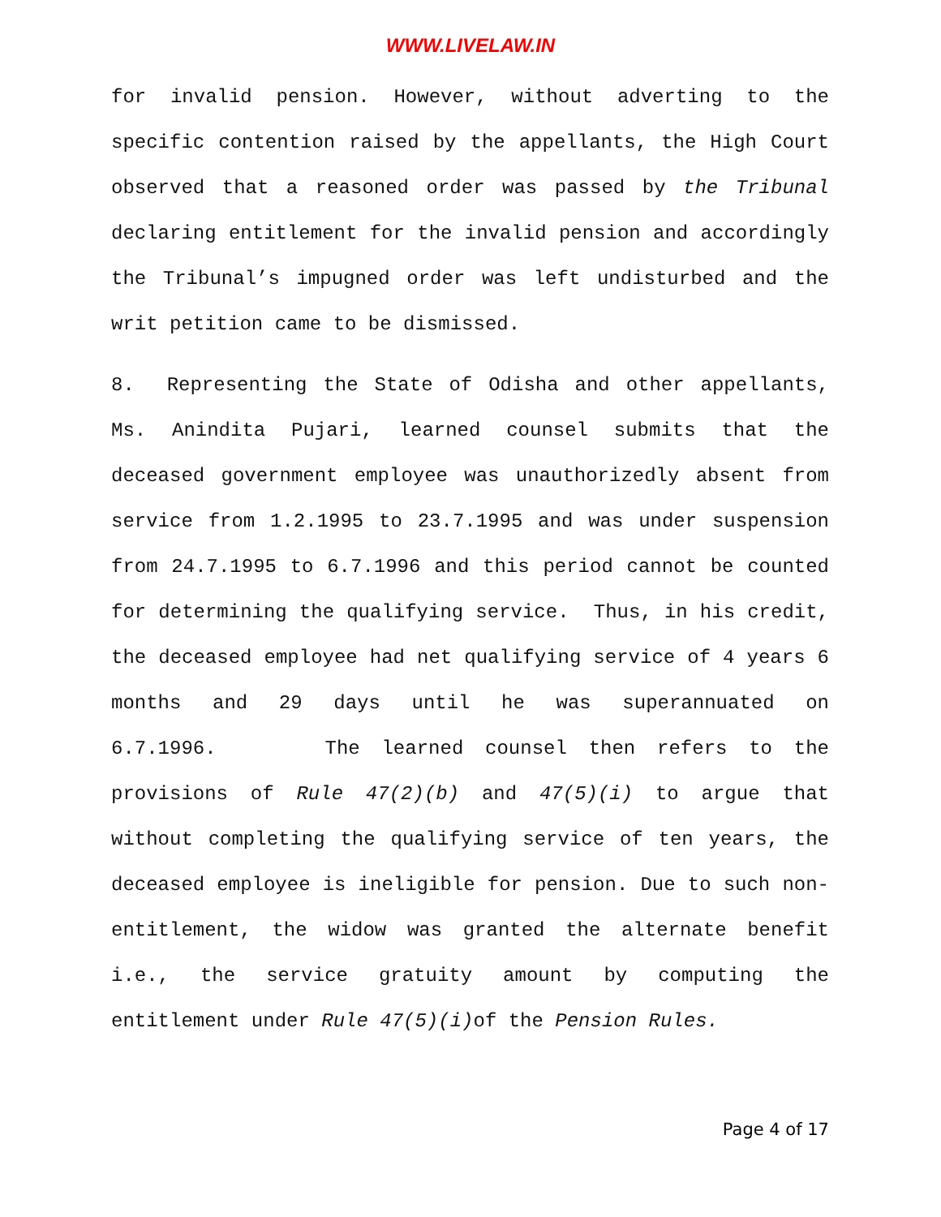WWW.LIVELAW.IN
for invalid pension. However, without adverting to the specific contention raised by the appellants, the High Court observed that a reasoned order was passed by the Tribunal declaring entitlement for the invalid pension and accordingly the Tribunal’s impugned order was left undisturbed and the writ petition came to be dismissed.
8. Representing the State of Odisha and other appellants, Ms. Anindita Pujari, learned counsel submits that the deceased government employee was unauthorizedly absent from service from 1.2.1995 to 23.7.1995 and was under suspension from 24.7.1995 to 6.7.1996 and this period cannot be counted for determining the qualifying service. Thus, in his credit, the deceased employee had net qualifying service of 4 years 6 months and 29 days until he was superannuated on 6.7.1996. The learned counsel then refers to the provisions of Rule 47(2)(b) and 47(5)(i) to argue that without completing the qualifying service of ten years, the deceased employee is ineligible for pension. Due to such non-entitlement, the widow was granted the alternate benefit i.e., the service gratuity amount by computing the entitlement under Rule 47(5)(i) of the Pension Rules.
Page 4 of 17